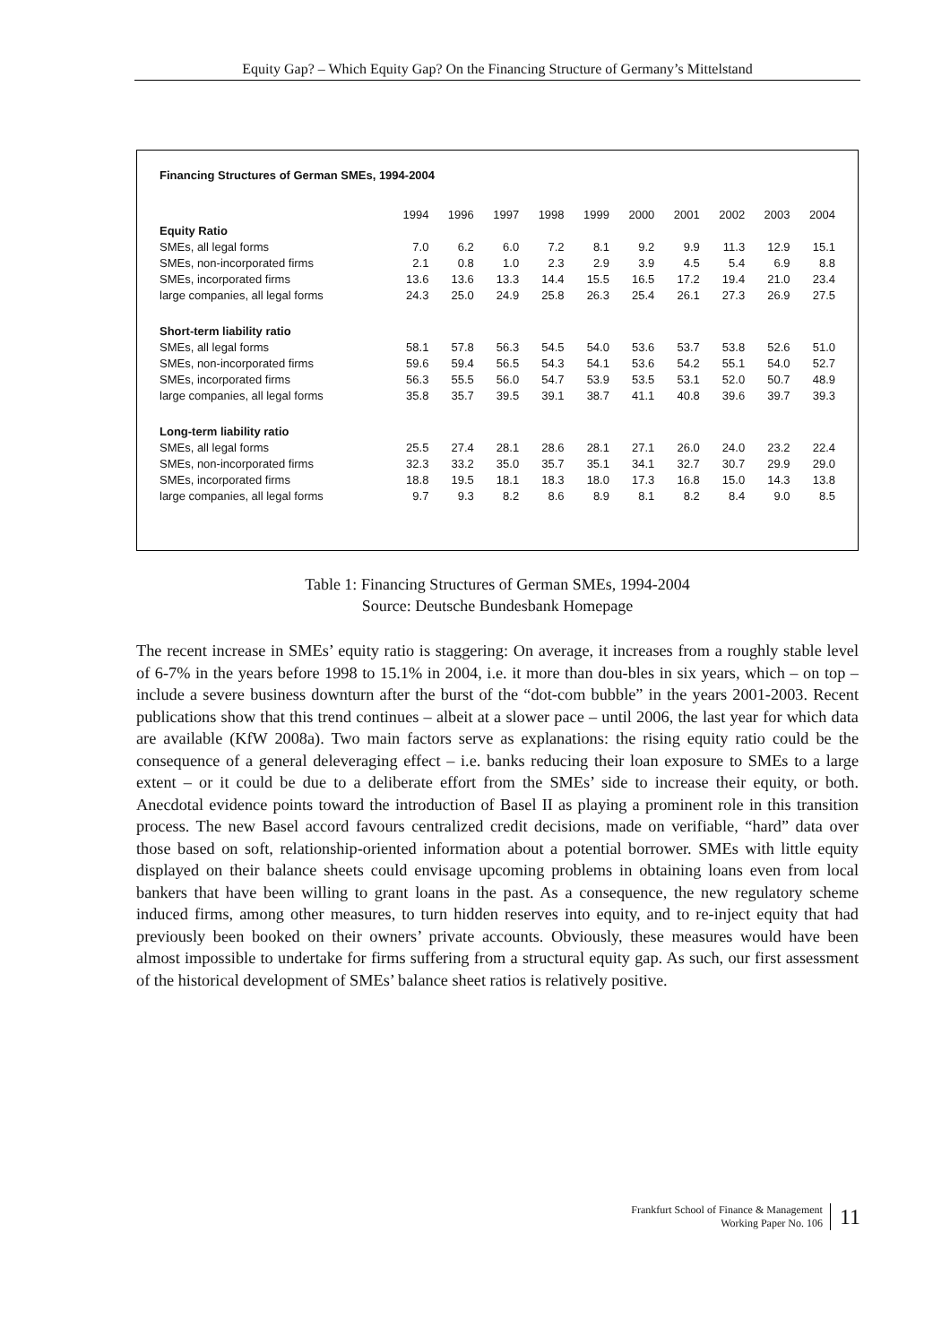Equity Gap? – Which Equity Gap? On the Financing Structure of Germany’s Mittelstand
Financing Structures of German SMEs, 1994-2004
| | 1994 | 1996 | 1997 | 1998 | 1999 | 2000 | 2001 | 2002 | 2003 | 2004 |
| --- | --- | --- | --- | --- | --- | --- | --- | --- | --- | --- |
| Equity Ratio | | | | | | | | | | |
| SMEs, all legal forms | 7.0 | 6.2 | 6.0 | 7.2 | 8.1 | 9.2 | 9.9 | 11.3 | 12.9 | 15.1 |
| SMEs, non-incorporated firms | 2.1 | 0.8 | 1.0 | 2.3 | 2.9 | 3.9 | 4.5 | 5.4 | 6.9 | 8.8 |
| SMEs, incorporated firms | 13.6 | 13.6 | 13.3 | 14.4 | 15.5 | 16.5 | 17.2 | 19.4 | 21.0 | 23.4 |
| large companies, all legal forms | 24.3 | 25.0 | 24.9 | 25.8 | 26.3 | 25.4 | 26.1 | 27.3 | 26.9 | 27.5 |
| Short-term liability ratio | | | | | | | | | | |
| SMEs, all legal forms | 58.1 | 57.8 | 56.3 | 54.5 | 54.0 | 53.6 | 53.7 | 53.8 | 52.6 | 51.0 |
| SMEs, non-incorporated firms | 59.6 | 59.4 | 56.5 | 54.3 | 54.1 | 53.6 | 54.2 | 55.1 | 54.0 | 52.7 |
| SMEs, incorporated firms | 56.3 | 55.5 | 56.0 | 54.7 | 53.9 | 53.5 | 53.1 | 52.0 | 50.7 | 48.9 |
| large companies, all legal forms | 35.8 | 35.7 | 39.5 | 39.1 | 38.7 | 41.1 | 40.8 | 39.6 | 39.7 | 39.3 |
| Long-term liability ratio | | | | | | | | | | |
| SMEs, all legal forms | 25.5 | 27.4 | 28.1 | 28.6 | 28.1 | 27.1 | 26.0 | 24.0 | 23.2 | 22.4 |
| SMEs, non-incorporated firms | 32.3 | 33.2 | 35.0 | 35.7 | 35.1 | 34.1 | 32.7 | 30.7 | 29.9 | 29.0 |
| SMEs, incorporated firms | 18.8 | 19.5 | 18.1 | 18.3 | 18.0 | 17.3 | 16.8 | 15.0 | 14.3 | 13.8 |
| large companies, all legal forms | 9.7 | 9.3 | 8.2 | 8.6 | 8.9 | 8.1 | 8.2 | 8.4 | 9.0 | 8.5 |
Table 1: Financing Structures of German SMEs, 1994-2004
Source: Deutsche Bundesbank Homepage
The recent increase in SMEs’ equity ratio is staggering: On average, it increases from a roughly stable level of 6-7% in the years before 1998 to 15.1% in 2004, i.e. it more than dou-bles in six years, which – on top – include a severe business downturn after the burst of the “dot-com bubble” in the years 2001-2003. Recent publications show that this trend continues – albeit at a slower pace – until 2006, the last year for which data are available (KfW 2008a). Two main factors serve as explanations: the rising equity ratio could be the consequence of a general deleveraging effect – i.e. banks reducing their loan exposure to SMEs to a large extent – or it could be due to a deliberate effort from the SMEs’ side to increase their equity, or both. Anecdotal evidence points toward the introduction of Basel II as playing a prominent role in this transition process. The new Basel accord favours centralized credit decisions, made on verifiable, “hard” data over those based on soft, relationship-oriented information about a potential borrower. SMEs with little equity displayed on their balance sheets could envisage upcoming problems in obtaining loans even from local bankers that have been willing to grant loans in the past. As a consequence, the new regulatory scheme induced firms, among other measures, to turn hidden reserves into equity, and to re-inject equity that had previously been booked on their owners’ private accounts. Obviously, these measures would have been almost impossible to undertake for firms suffering from a structural equity gap. As such, our first assessment of the historical development of SMEs’ balance sheet ratios is relatively positive.
Frankfurt School of Finance & Management
Working Paper No. 106
11